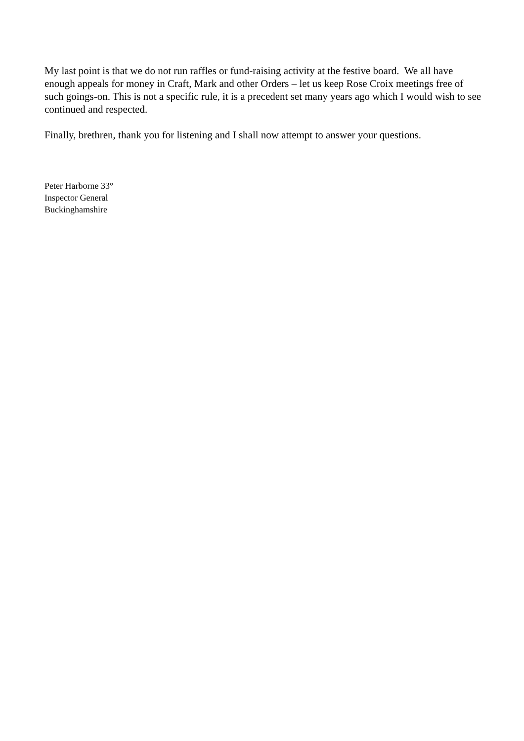My last point is that we do not run raffles or fund-raising activity at the festive board. We all have enough appeals for money in Craft, Mark and other Orders – let us keep Rose Croix meetings free of such goings-on. This is not a specific rule, it is a precedent set many years ago which I would wish to see continued and respected.
Finally, brethren, thank you for listening and I shall now attempt to answer your questions.
Peter Harborne 33°
Inspector General
Buckinghamshire